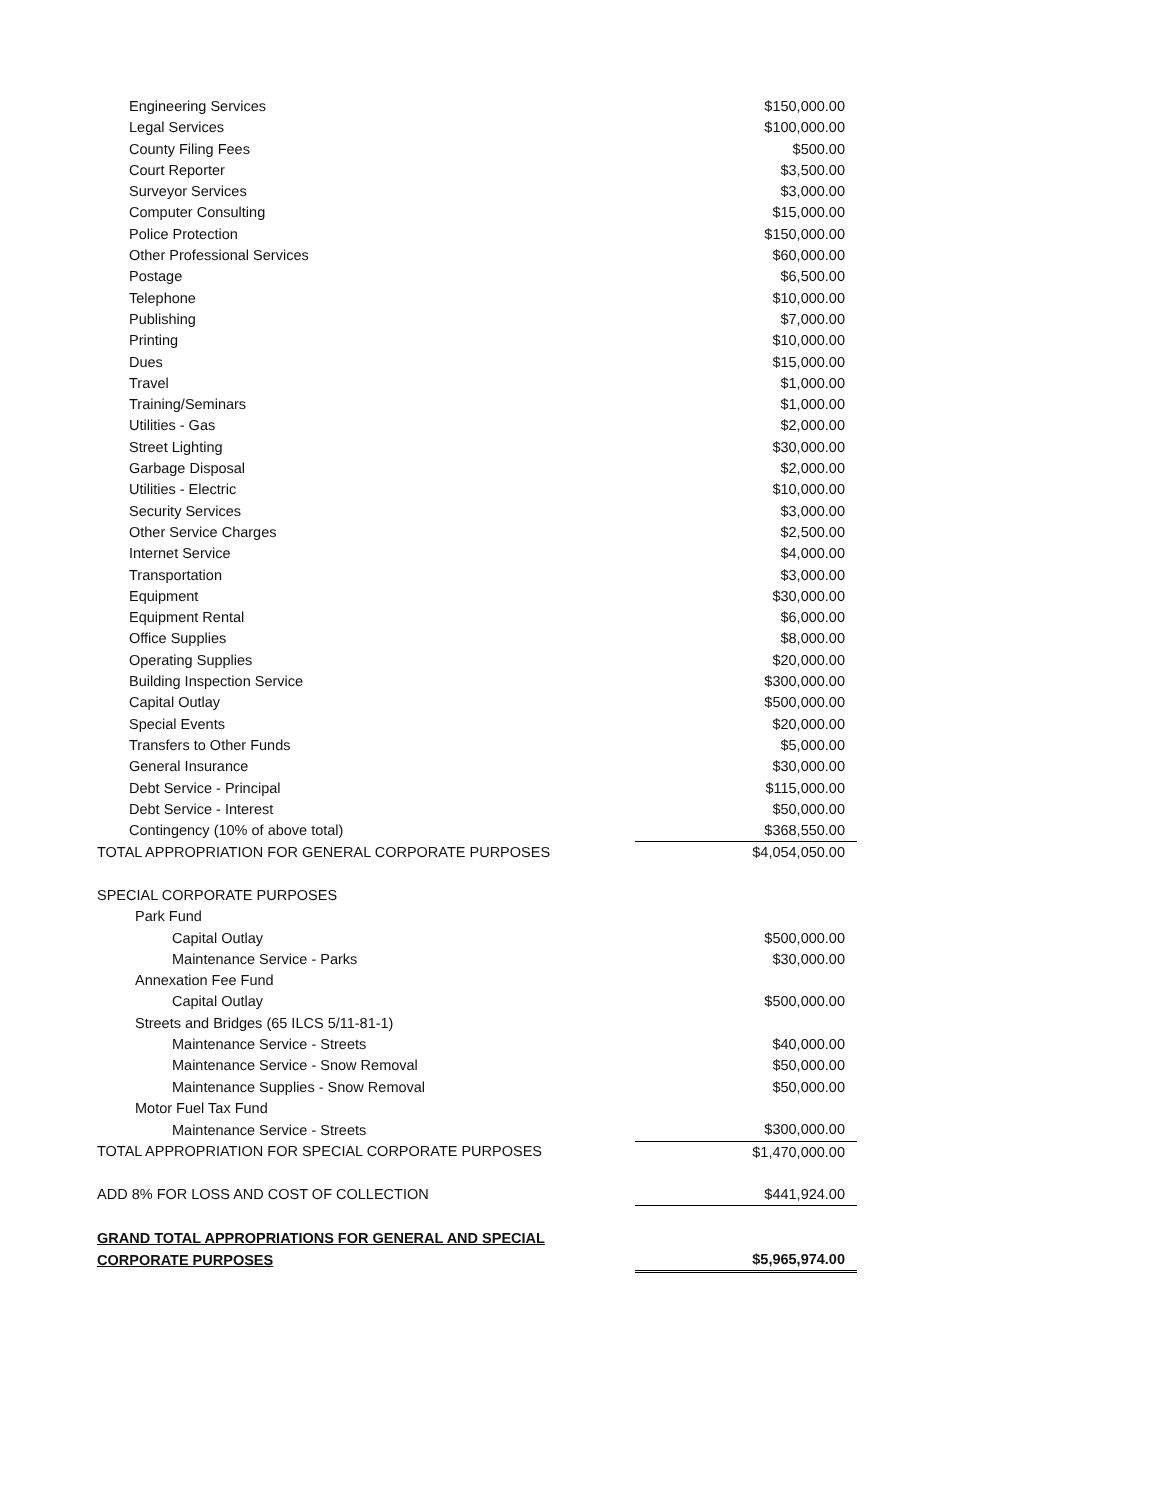| Engineering Services | $150,000.00 |
| Legal Services | $100,000.00 |
| County Filing Fees | $500.00 |
| Court Reporter | $3,500.00 |
| Surveyor Services | $3,000.00 |
| Computer Consulting | $15,000.00 |
| Police Protection | $150,000.00 |
| Other Professional Services | $60,000.00 |
| Postage | $6,500.00 |
| Telephone | $10,000.00 |
| Publishing | $7,000.00 |
| Printing | $10,000.00 |
| Dues | $15,000.00 |
| Travel | $1,000.00 |
| Training/Seminars | $1,000.00 |
| Utilities - Gas | $2,000.00 |
| Street Lighting | $30,000.00 |
| Garbage Disposal | $2,000.00 |
| Utilities - Electric | $10,000.00 |
| Security Services | $3,000.00 |
| Other Service Charges | $2,500.00 |
| Internet Service | $4,000.00 |
| Transportation | $3,000.00 |
| Equipment | $30,000.00 |
| Equipment Rental | $6,000.00 |
| Office Supplies | $8,000.00 |
| Operating Supplies | $20,000.00 |
| Building Inspection Service | $300,000.00 |
| Capital Outlay | $500,000.00 |
| Special Events | $20,000.00 |
| Transfers to Other Funds | $5,000.00 |
| General Insurance | $30,000.00 |
| Debt Service - Principal | $115,000.00 |
| Debt Service - Interest | $50,000.00 |
| Contingency (10% of above total) | $368,550.00 |
| TOTAL APPROPRIATION FOR GENERAL CORPORATE PURPOSES | $4,054,050.00 |
| SPECIAL CORPORATE PURPOSES | |
| Park Fund | |
| Capital Outlay | $500,000.00 |
| Maintenance Service - Parks | $30,000.00 |
| Annexation Fee Fund | |
| Capital Outlay | $500,000.00 |
| Streets and Bridges (65 ILCS 5/11-81-1) | |
| Maintenance Service - Streets | $40,000.00 |
| Maintenance Service - Snow Removal | $50,000.00 |
| Maintenance Supplies - Snow Removal | $50,000.00 |
| Motor Fuel Tax Fund | |
| Maintenance Service - Streets | $300,000.00 |
| TOTAL APPROPRIATION FOR SPECIAL CORPORATE PURPOSES | $1,470,000.00 |
| ADD 8% FOR LOSS AND COST OF COLLECTION | $441,924.00 |
| GRAND TOTAL APPROPRIATIONS FOR GENERAL AND SPECIAL | |
| CORPORATE PURPOSES | $5,965,974.00 |